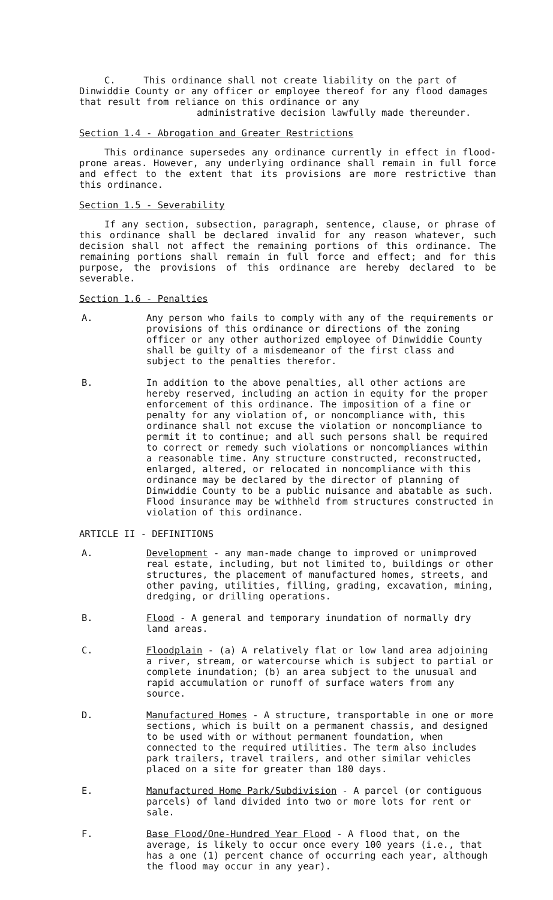C. This ordinance shall not create liability on the part of Dinwiddie County or any officer or employee thereof for any flood damages that result from reliance on this ordinance or any
administrative decision lawfully made thereunder.
Section 1.4 - Abrogation and Greater Restrictions
This ordinance supersedes any ordinance currently in effect in flood-prone areas. However, any underlying ordinance shall remain in full force and effect to the extent that its provisions are more restrictive than this ordinance.
Section 1.5 - Severability
If any section, subsection, paragraph, sentence, clause, or phrase of this ordinance shall be declared invalid for any reason whatever, such decision shall not affect the remaining portions of this ordinance. The remaining portions shall remain in full force and effect; and for this purpose, the provisions of this ordinance are hereby declared to be severable.
Section 1.6 - Penalties
A. Any person who fails to comply with any of the requirements or provisions of this ordinance or directions of the zoning officer or any other authorized employee of Dinwiddie County shall be guilty of a misdemeanor of the first class and subject to the penalties therefor.
B. In addition to the above penalties, all other actions are hereby reserved, including an action in equity for the proper enforcement of this ordinance. The imposition of a fine or penalty for any violation of, or noncompliance with, this ordinance shall not excuse the violation or noncompliance to permit it to continue; and all such persons shall be required to correct or remedy such violations or noncompliances within a reasonable time. Any structure constructed, reconstructed, enlarged, altered, or relocated in noncompliance with this ordinance may be declared by the director of planning of Dinwiddie County to be a public nuisance and abatable as such. Flood insurance may be withheld from structures constructed in violation of this ordinance.
ARTICLE II - DEFINITIONS
A. Development - any man-made change to improved or unimproved real estate, including, but not limited to, buildings or other structures, the placement of manufactured homes, streets, and other paving, utilities, filling, grading, excavation, mining, dredging, or drilling operations.
B. Flood - A general and temporary inundation of normally dry land areas.
C. Floodplain - (a) A relatively flat or low land area adjoining a river, stream, or watercourse which is subject to partial or complete inundation; (b) an area subject to the unusual and rapid accumulation or runoff of surface waters from any source.
D. Manufactured Homes - A structure, transportable in one or more sections, which is built on a permanent chassis, and designed to be used with or without permanent foundation, when connected to the required utilities. The term also includes park trailers, travel trailers, and other similar vehicles placed on a site for greater than 180 days.
E. Manufactured Home Park/Subdivision - A parcel (or contiguous parcels) of land divided into two or more lots for rent or sale.
F. Base Flood/One-Hundred Year Flood - A flood that, on the average, is likely to occur once every 100 years (i.e., that has a one (1) percent chance of occurring each year, although the flood may occur in any year).